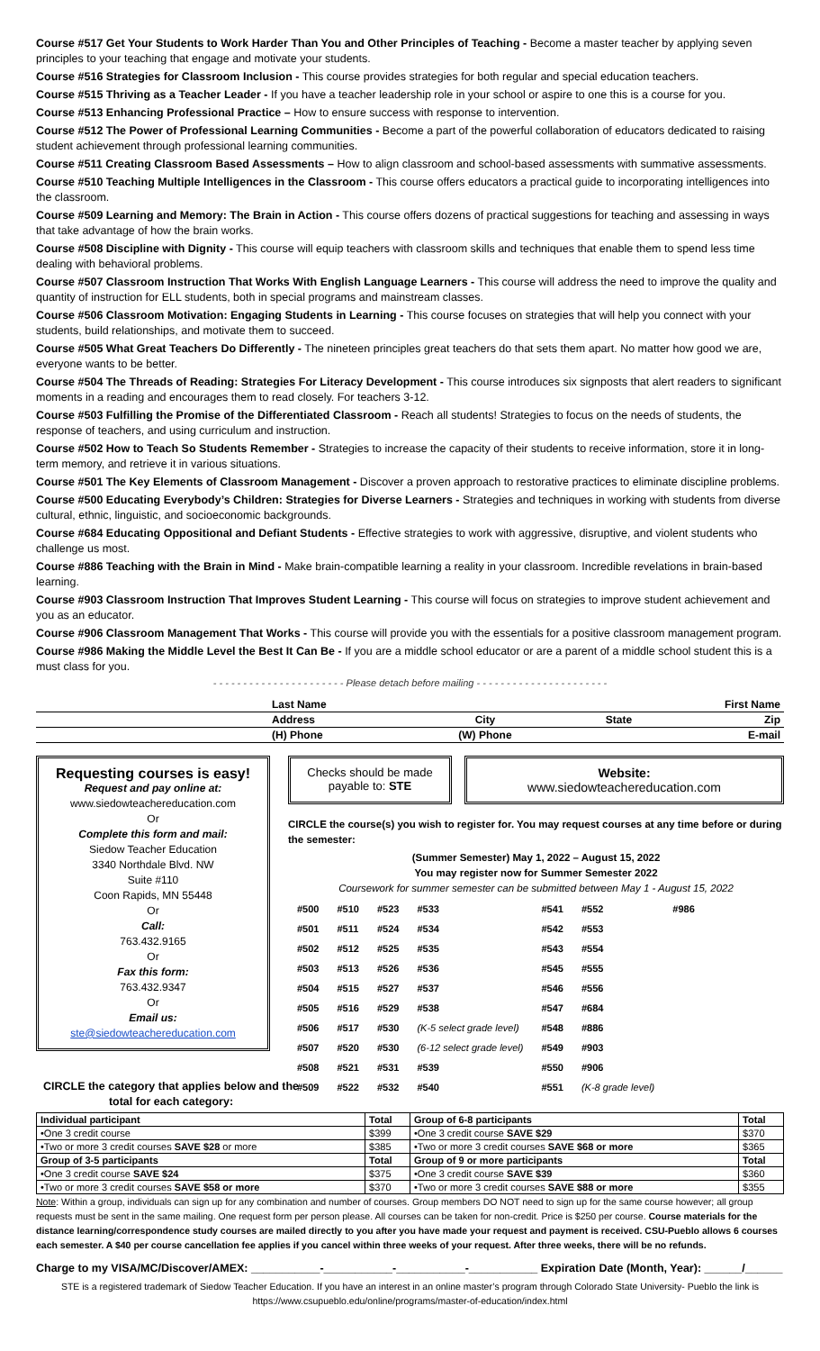Course #517 Get Your Students to Work Harder Than You and Other Principles of Teaching - Become a master teacher by applying seven principles to your teaching that engage and motivate your students.
Course #516 Strategies for Classroom Inclusion - This course provides strategies for both regular and special education teachers.
Course #515 Thriving as a Teacher Leader - If you have a teacher leadership role in your school or aspire to one this is a course for you.
Course #513 Enhancing Professional Practice – How to ensure success with response to intervention.
Course #512 The Power of Professional Learning Communities - Become a part of the powerful collaboration of educators dedicated to raising student achievement through professional learning communities.
Course #511 Creating Classroom Based Assessments – How to align classroom and school-based assessments with summative assessments.
Course #510 Teaching Multiple Intelligences in the Classroom - This course offers educators a practical guide to incorporating intelligences into the classroom.
Course #509 Learning and Memory: The Brain in Action - This course offers dozens of practical suggestions for teaching and assessing in ways that take advantage of how the brain works.
Course #508 Discipline with Dignity - This course will equip teachers with classroom skills and techniques that enable them to spend less time dealing with behavioral problems.
Course #507 Classroom Instruction That Works With English Language Learners - This course will address the need to improve the quality and quantity of instruction for ELL students, both in special programs and mainstream classes.
Course #506 Classroom Motivation: Engaging Students in Learning - This course focuses on strategies that will help you connect with your students, build relationships, and motivate them to succeed.
Course #505 What Great Teachers Do Differently - The nineteen principles great teachers do that sets them apart. No matter how good we are, everyone wants to be better.
Course #504 The Threads of Reading: Strategies For Literacy Development - This course introduces six signposts that alert readers to significant moments in a reading and encourages them to read closely. For teachers 3-12.
Course #503 Fulfilling the Promise of the Differentiated Classroom - Reach all students! Strategies to focus on the needs of students, the response of teachers, and using curriculum and instruction.
Course #502 How to Teach So Students Remember - Strategies to increase the capacity of their students to receive information, store it in long-term memory, and retrieve it in various situations.
Course #501 The Key Elements of Classroom Management - Discover a proven approach to restorative practices to eliminate discipline problems.
Course #500 Educating Everybody’s Children: Strategies for Diverse Learners - Strategies and techniques in working with students from diverse cultural, ethnic, linguistic, and socioeconomic backgrounds.
Course #684 Educating Oppositional and Defiant Students - Effective strategies to work with aggressive, disruptive, and violent students who challenge us most.
Course #886 Teaching with the Brain in Mind - Make brain-compatible learning a reality in your classroom. Incredible revelations in brain-based learning.
Course #903 Classroom Instruction That Improves Student Learning - This course will focus on strategies to improve student achievement and you as an educator.
Course #906 Classroom Management That Works - This course will provide you with the essentials for a positive classroom management program.
Course #986 Making the Middle Level the Best It Can Be - If you are a middle school educator or are a parent of a middle school student this is a must class for you.
- - - - - - - - - - - - - - - - - - - - - - Please detach before mailing - - - - - - - - - - - - - - - - - - - - - -
| | Last Name | | | First Name |
| | Address | City | State | Zip |
| | (H) Phone | (W) Phone | | E-mail |
Requesting courses is easy!
Request and pay online at:
www.siedowteachereducation.com
Or
Complete this form and mail:
Siedow Teacher Education
3340 Northdale Blvd. NW
Suite #110
Coon Rapids, MN 55448
Or
Call:
763.432.9165
Or
Fax this form:
763.432.9347
Or
Email us:
ste@siedowteachereducation.com
Checks should be made payable to: STE
Website:
www.siedowteachereducation.com
CIRCLE the course(s) you wish to register for. You may request courses at any time before or during the semester:
(Summer Semester) May 1, 2022 – August 15, 2022
You may register now for Summer Semester 2022
Coursework for summer semester can be submitted between May 1 - August 15, 2022
| #500 | #510 | #523 | #533 | #541 | #552 | #986 |
| #501 | #511 | #524 | #534 | #542 | #553 | |
| #502 | #512 | #525 | #535 | #543 | #554 | |
| #503 | #513 | #526 | #536 | #545 | #555 | |
| #504 | #515 | #527 | #537 | #546 | #556 | |
| #505 | #516 | #529 | #538 | #547 | #684 | |
| #506 | #517 | #530 | (K-5 select grade level) | #548 | #886 | |
| #507 | #520 | #530 | (6-12 select grade level) | #549 | #903 | |
| #508 | #521 | #531 | #539 | #550 | #906 | |
| #509 | #522 | #532 | #540 | #551 | (K-8 grade level) | |
CIRCLE the category that applies below and the total for each category:
| Individual participant | Total | Group of 6-8 participants | Total |
| •One 3 credit course | $399 | •One 3 credit course SAVE $29 | $370 |
| •Two or more 3 credit courses SAVE $28 or more | $385 | •Two or more 3 credit courses SAVE $68 or more | $365 |
| Group of 3-5 participants | Total | Group of 9 or more participants | Total |
| •One 3 credit course SAVE $24 | $375 | •One 3 credit course SAVE $39 | $360 |
| •Two or more 3 credit courses SAVE $58 or more | $370 | •Two or more 3 credit courses SAVE $88 or more | $355 |
Note: Within a group, individuals can sign up for any combination and number of courses. Group members DO NOT need to sign up for the same course however; all group requests must be sent in the same mailing. One request form per person please. All courses can be taken for non-credit. Price is $250 per course. Course materials for the distance learning/correspondence study courses are mailed directly to you after you have made your request and payment is received. CSU-Pueblo allows 6 courses each semester. A $40 per course cancellation fee applies if you cancel within three weeks of your request. After three weeks, there will be no refunds.
Charge to my VISA/MC/Discover/AMEX: ___________-___________-___________-___________ Expiration Date (Month, Year): ______/______
STE is a registered trademark of Siedow Teacher Education. If you have an interest in an online master’s program through Colorado State University- Pueblo the link is https://www.csupueblo.edu/online/programs/master-of-education/index.html